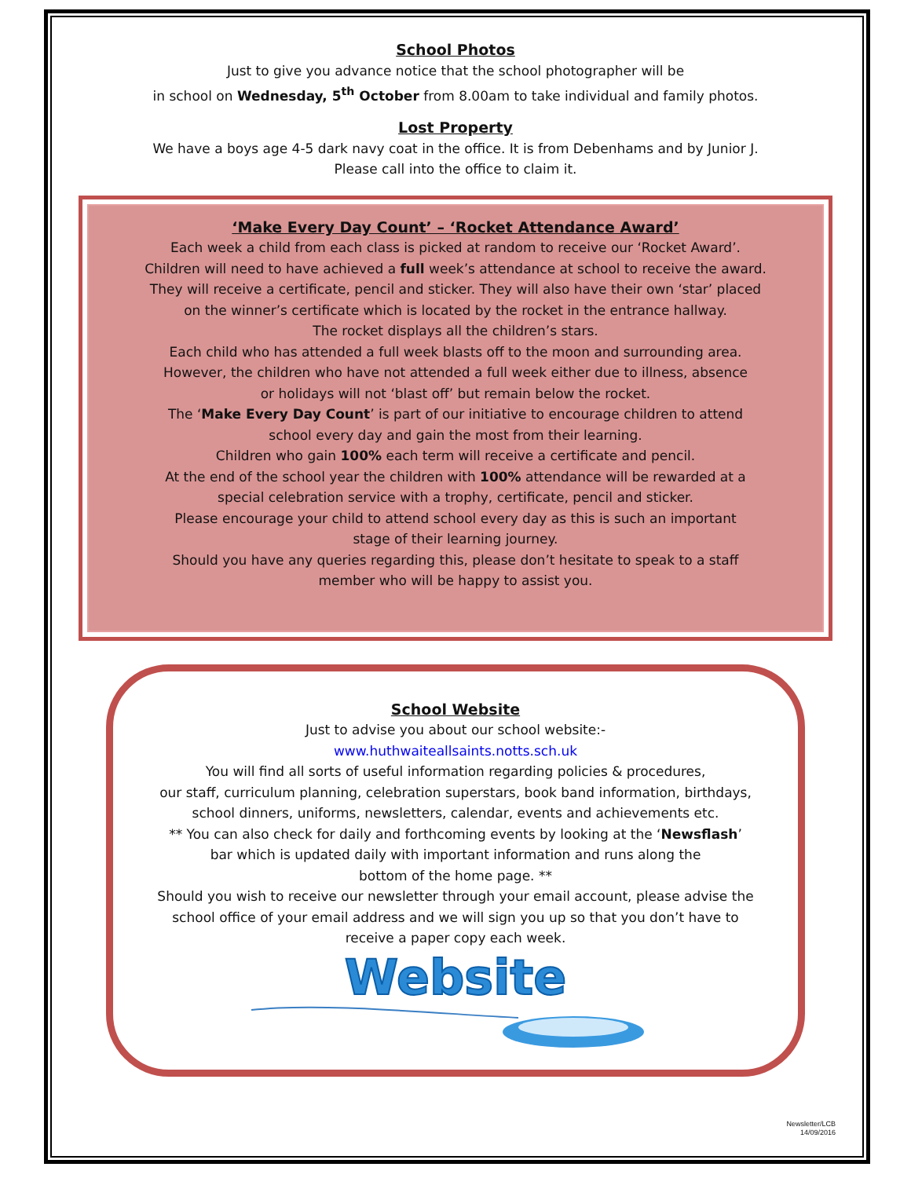School Photos
Just to give you advance notice that the school photographer will be
in school on Wednesday, 5<sup>th</sup> October from 8.00am to take individual and family photos.
Lost Property
We have a boys age 4-5 dark navy coat in the office. It is from Debenhams and by Junior J.
Please call into the office to claim it.
‘Make Every Day Count’ – ‘Rocket Attendance Award’
Each week a child from each class is picked at random to receive our ‘Rocket Award’.
Children will need to have achieved a full week’s attendance at school to receive the award.
They will receive a certificate, pencil and sticker. They will also have their own ‘star’ placed
on the winner’s certificate which is located by the rocket in the entrance hallway.
The rocket displays all the children’s stars.
Each child who has attended a full week blasts off to the moon and surrounding area.
However, the children who have not attended a full week either due to illness, absence
or holidays will not ‘blast off’ but remain below the rocket.
The ‘Make Every Day Count’ is part of our initiative to encourage children to attend
school every day and gain the most from their learning.
Children who gain 100% each term will receive a certificate and pencil.
At the end of the school year the children with 100% attendance will be rewarded at a
special celebration service with a trophy, certificate, pencil and sticker.
Please encourage your child to attend school every day as this is such an important
stage of their learning journey.
Should you have any queries regarding this, please don’t hesitate to speak to a staff
member who will be happy to assist you.
School Website
Just to advise you about our school website:-
www.huthwaiteallsaints.notts.sch.uk
You will find all sorts of useful information regarding policies & procedures,
our staff, curriculum planning, celebration superstars, book band information, birthdays,
school dinners, uniforms, newsletters, calendar, events and achievements etc.
** You can also check for daily and forthcoming events by looking at the ‘Newsflash’
bar which is updated daily with important information and runs along the
bottom of the home page. **
Should you wish to receive our newsletter through your email account, please advise the
school office of your email address and we will sign you up so that you don’t have to
receive a paper copy each week.
Website
Newsletter/LCB
14/09/2016